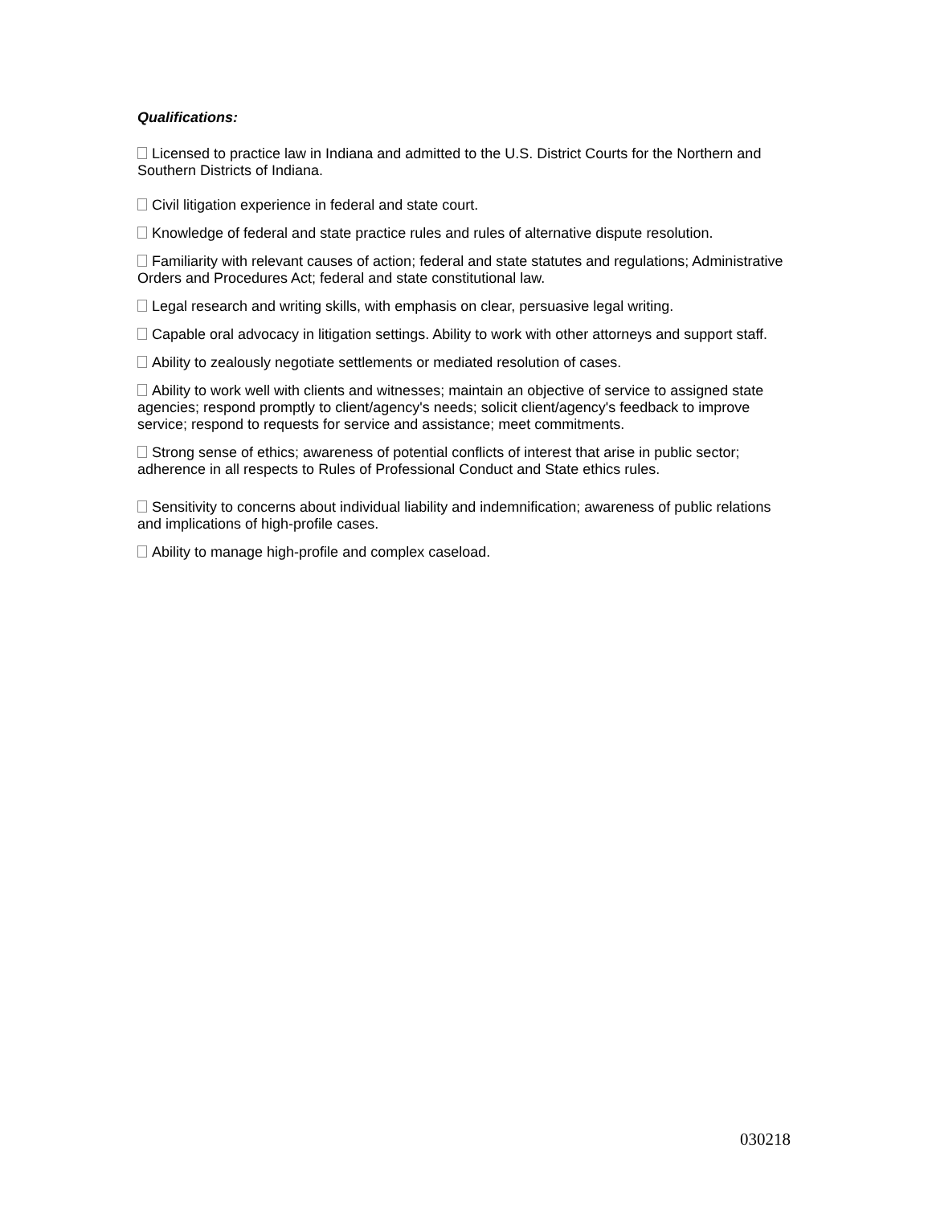Qualifications:
Licensed to practice law in Indiana and admitted to the U.S. District Courts for the Northern and Southern Districts of Indiana.
Civil litigation experience in federal and state court.
Knowledge of federal and state practice rules and rules of alternative dispute resolution.
Familiarity with relevant causes of action; federal and state statutes and regulations; Administrative Orders and Procedures Act; federal and state constitutional law.
Legal research and writing skills, with emphasis on clear, persuasive legal writing.
Capable oral advocacy in litigation settings. Ability to work with other attorneys and support staff.
Ability to zealously negotiate settlements or mediated resolution of cases.
Ability to work well with clients and witnesses; maintain an objective of service to assigned state agencies; respond promptly to client/agency's needs; solicit client/agency's feedback to improve service; respond to requests for service and assistance; meet commitments.
Strong sense of ethics; awareness of potential conflicts of interest that arise in public sector; adherence in all respects to Rules of Professional Conduct and State ethics rules.
Sensitivity to concerns about individual liability and indemnification; awareness of public relations and implications of high-profile cases.
Ability to manage high-profile and complex caseload.
030218